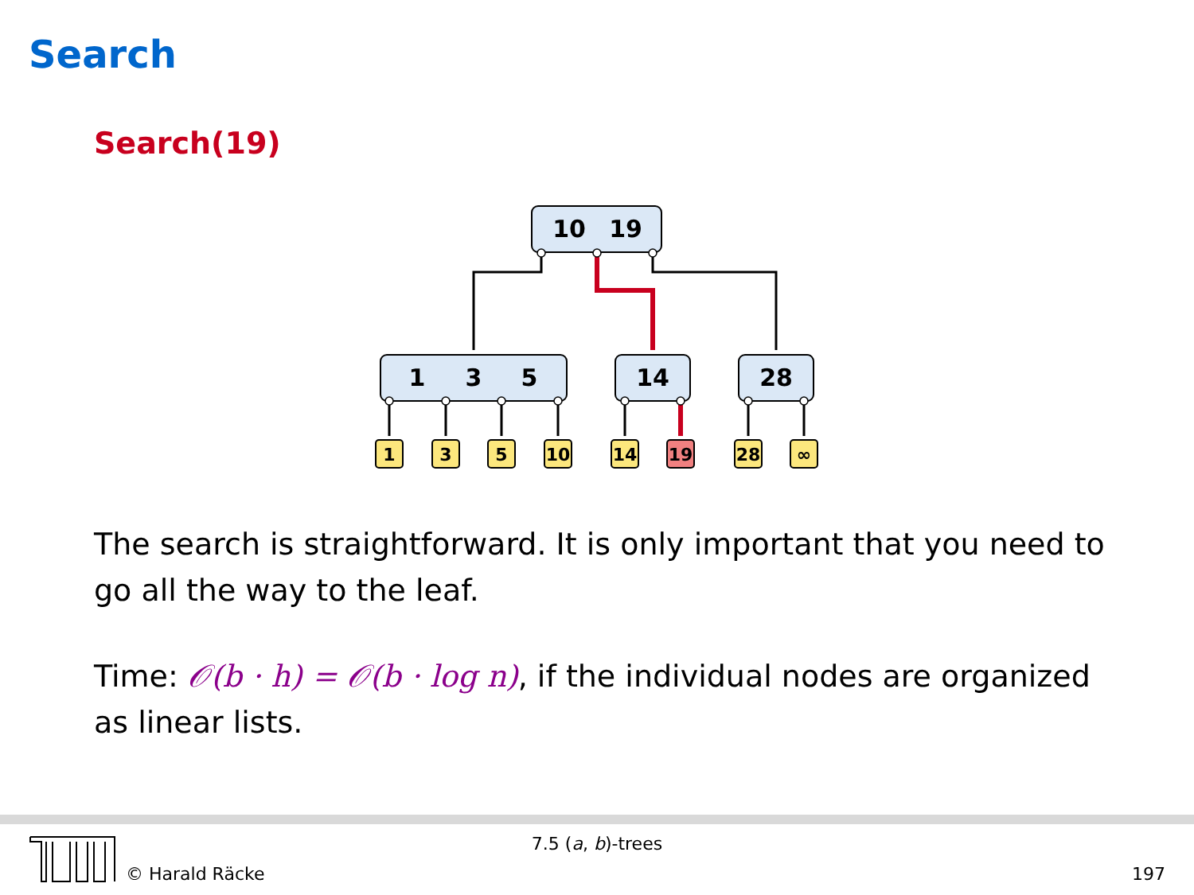Search
Search(19)
10
19
1
3
5
14
28
1
3
5
10
14
19
28
∞
The search is straightforward. It is only important that you need to go all the way to the leaf.
Time: 𝒪(b · h) = 𝒪(b · log n), if the individual nodes are organized as linear lists.
7.5 (a, b)-trees
© Harald Räcke 197